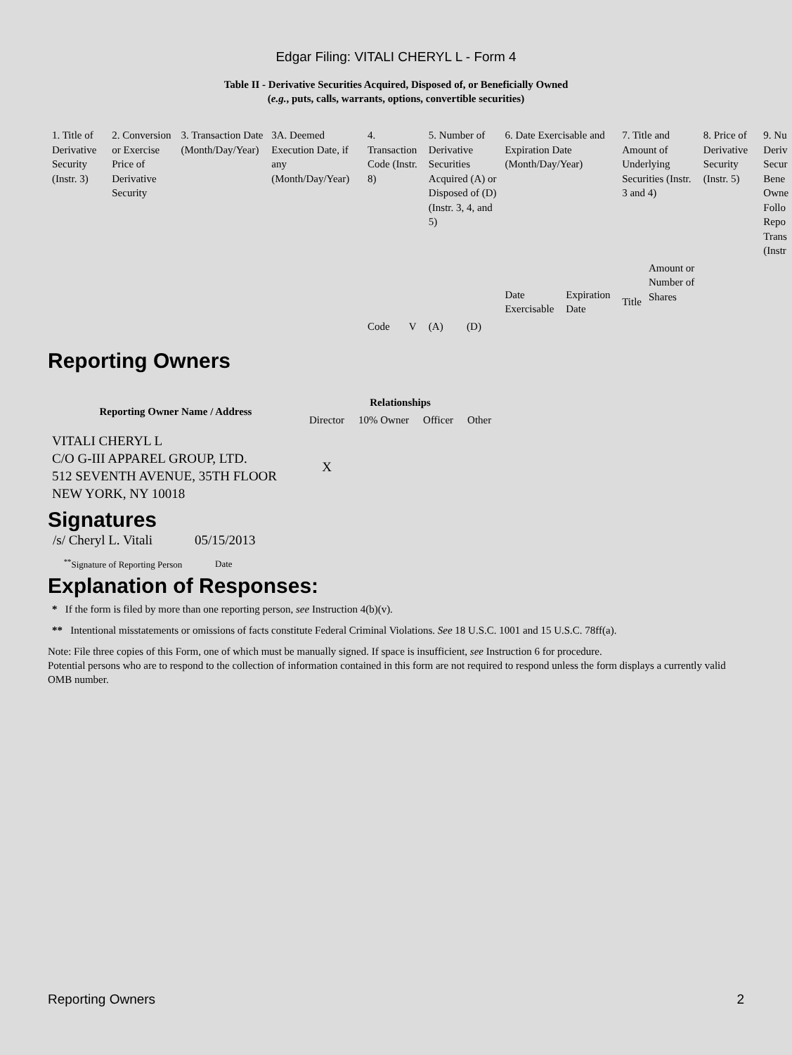Edgar Filing: VITALI CHERYL L - Form 4
Table II - Derivative Securities Acquired, Disposed of, or Beneficially Owned
(e.g., puts, calls, warrants, options, convertible securities)
| 1. Title of Derivative Security (Instr. 3) | 2. Conversion or Exercise Price of Derivative Security | 3. Transaction Date (Month/Day/Year) | 3A. Deemed Execution Date, if any (Month/Day/Year) | 4. Transaction Code (Instr. 8) | | 5. Number of Derivative Securities Acquired (A) or Disposed of (D) (Instr. 3, 4, and 5) | | 6. Date Exercisable and Expiration Date (Month/Day/Year) | | 7. Title and Amount of Underlying Securities (Instr. 3 and 4) | | 8. Price of Derivative Security (Instr. 5) | 9. Nu Deriv Secur Bene Owne Follo Repo Trans (Instr |
| | | | | | | | | Date Exercisable | Expiration Date | Title | Amount or Number of Shares | | |
| | | | | Code | V | (A) | (D) | | | | | | |
Reporting Owners
| Reporting Owner Name / Address | Relationships | | | |
| --- | --- | --- | --- | --- |
| | Director | 10% Owner | Officer | Other |
| VITALI CHERYL L C/O G-III APPAREL GROUP, LTD. 512 SEVENTH AVENUE, 35TH FLOOR NEW YORK, NY 10018 | X | | | |
Signatures
| /s/ Cheryl L. Vitali | 05/15/2013 |
| <sup>**</sup> Signature of Reporting Person | Date |
Explanation of Responses:
* If the form is filed by more than one reporting person, see Instruction 4(b)(v).
** Intentional misstatements or omissions of facts constitute Federal Criminal Violations. See 18 U.S.C. 1001 and 15 U.S.C. 78ff(a).
Note: File three copies of this Form, one of which must be manually signed. If space is insufficient, see Instruction 6 for procedure.
Potential persons who are to respond to the collection of information contained in this form are not required to respond unless the form displays a currently valid OMB number.
Reporting Owners 2